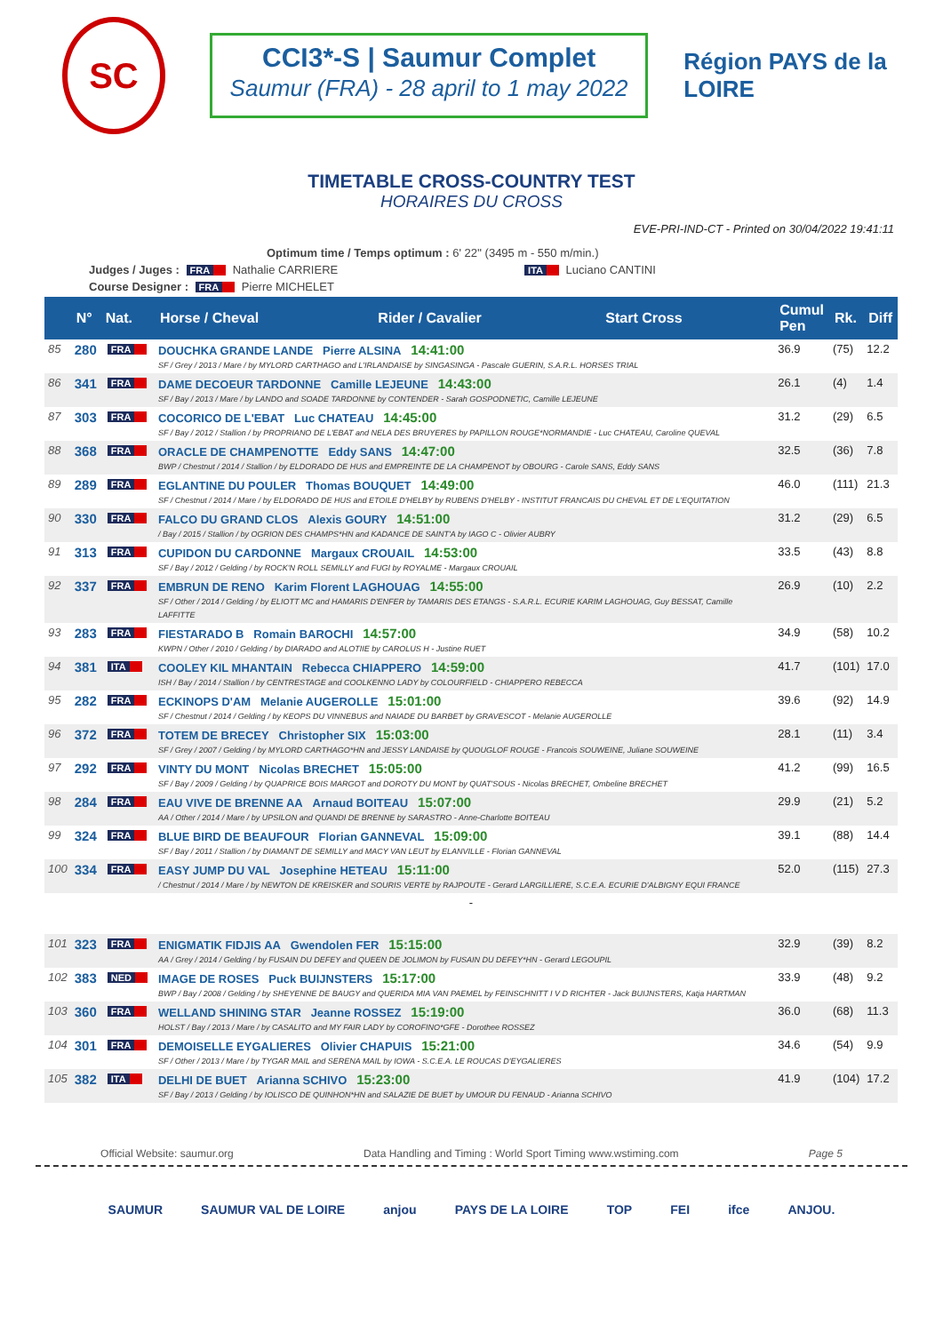SC
CCI3*-S | Saumur Complet
Saumur (FRA) - 28 april to 1 may 2022
Région PAYS de la LOIRE
TIMETABLE CROSS-COUNTRY TEST
HORAIRES DU CROSS
EVE-PRI-IND-CT - Printed on 30/04/2022 19:41:11
Optimum time / Temps optimum : 6' 22'' (3495 m - 550 m/min.)
Judges / Juges : FRA Nathalie CARRIERE ITA Luciano CANTINI
Course Designer : FRA Pierre MICHELET
| | N° | Nat. | Horse / Cheval | Rider / Cavalier | Start Cross | Cumul Pen | Rk. | Diff |
| --- | --- | --- | --- | --- | --- | --- | --- | --- |
| 85 | 280 | FRA | DOUCHKA GRANDE LANDE Pierre ALSINA 14:41:00 SF / Grey / 2013 / Mare / by MYLORD CARTHAGO and L'IRLANDAISE by SINGASINGA - Pascale GUERIN, S.A.R.L. HORSES TRIAL | | | 36.9 | (75) | 12.2 |
| 86 | 341 | FRA | DAME DECOEUR TARDONNE Camille LEJEUNE 14:43:00 SF / Bay / 2013 / Mare / by LANDO and SOADE TARDONNE by CONTENDER - Sarah GOSPODNETIC, Camille LEJEUNE | | | 26.1 | (4) | 1.4 |
| 87 | 303 | FRA | COCORICO DE L'EBAT Luc CHATEAU 14:45:00 SF / Bay / 2012 / Stallion / by PROPRIANO DE L'EBAT and NELA DES BRUYERES by PAPILLON ROUGE*NORMANDIE - Luc CHATEAU, Caroline QUEVAL | | | 31.2 | (29) | 6.5 |
| 88 | 368 | FRA | ORACLE DE CHAMPENOTTE Eddy SANS 14:47:00 BWP / Chestnut / 2014 / Stallion / by ELDORADO DE HUS and EMPREINTE DE LA CHAMPENOT by OBOURG - Carole SANS, Eddy SANS | | | 32.5 | (36) | 7.8 |
| 89 | 289 | FRA | EGLANTINE DU POULER Thomas BOUQUET 14:49:00 SF / Chestnut / 2014 / Mare / by ELDORADO DE HUS and ETOILE D'HELBY by RUBENS D'HELBY - INSTITUT FRANCAIS DU CHEVAL ET DE L'EQUITATION | | | 46.0 | (111) | 21.3 |
| 90 | 330 | FRA | FALCO DU GRAND CLOS Alexis GOURY 14:51:00 / Bay / 2015 / Stallion / by OGRION DES CHAMPS*HN and KADANCE DE SAINT'A by IAGO C - Olivier AUBRY | | | 31.2 | (29) | 6.5 |
| 91 | 313 | FRA | CUPIDON DU CARDONNE Margaux CROUAIL 14:53:00 SF / Bay / 2012 / Gelding / by ROCK'N ROLL SEMILLY and FUGI by ROYALME - Margaux CROUAIL | | | 33.5 | (43) | 8.8 |
| 92 | 337 | FRA | EMBRUN DE RENO Karim Florent LAGHOUAG 14:55:00 SF / Other / 2014 / Gelding / by ELIOTT MC and HAMARIS D'ENFER by TAMARIS DES ETANGS - S.A.R.L. ECURIE KARIM LAGHOUAG, Guy BESSAT, Camille LAFFITTE | | | 26.9 | (10) | 2.2 |
| 93 | 283 | FRA | FIESTARADO B Romain BAROCHI 14:57:00 KWPN / Other / 2010 / Gelding / by DIARADO and ALOTIIE by CAROLUS H - Justine RUET | | | 34.9 | (58) | 10.2 |
| 94 | 381 | ITA | COOLEY KIL MHANTAIN Rebecca CHIAPPERO 14:59:00 ISH / Bay / 2014 / Stallion / by CENTRESTAGE and COOLKENNO LADY by COLOURFIELD - CHIAPPERO REBECCA | | | 41.7 | (101) | 17.0 |
| 95 | 282 | FRA | ECKINOPS D'AM Melanie AUGEROLLE 15:01:00 SF / Chestnut / 2014 / Gelding / by KEOPS DU VINNEBUS and NAIADE DU BARBET by GRAVESCOT - Melanie AUGEROLLE | | | 39.6 | (92) | 14.9 |
| 96 | 372 | FRA | TOTEM DE BRECEY Christopher SIX 15:03:00 SF / Grey / 2007 / Gelding / by MYLORD CARTHAGO*HN and JESSY LANDAISE by QUOUGLOF ROUGE - Francois SOUWEINE, Juliane SOUWEINE | | | 28.1 | (11) | 3.4 |
| 97 | 292 | FRA | VINTY DU MONT Nicolas BRECHET 15:05:00 SF / Bay / 2009 / Gelding / by QUAPRICE BOIS MARGOT and DOROTY DU MONT by QUAT'SOUS - Nicolas BRECHET, Ombeline BRECHET | | | 41.2 | (99) | 16.5 |
| 98 | 284 | FRA | EAU VIVE DE BRENNE AA Arnaud BOITEAU 15:07:00 AA / Other / 2014 / Mare / by UPSILON and QUANDI DE BRENNE by SARASTRO - Anne-Charlotte BOITEAU | | | 29.9 | (21) | 5.2 |
| 99 | 324 | FRA | BLUE BIRD DE BEAUFOUR Florian GANNEVAL 15:09:00 SF / Bay / 2011 / Stallion / by DIAMANT DE SEMILLY and MACY VAN LEUT by ELANVILLE - Florian GANNEVAL | | | 39.1 | (88) | 14.4 |
| 100 | 334 | FRA | EASY JUMP DU VAL Josephine HETEAU 15:11:00 / Chestnut / 2014 / Mare / by NEWTON DE KREISKER and SOURIS VERTE by RAJPOUTE - Gerard LARGILLIERE, S.C.E.A. ECURIE D'ALBIGNY EQUI FRANCE | | | 52.0 | (115) | 27.3 |
| - | | | | | | | | |
| 101 | 323 | FRA | ENIGMATIK FIDJIS AA Gwendolen FER 15:15:00 AA / Grey / 2014 / Gelding / by FUSAIN DU DEFEY and QUEEN DE JOLIMON by FUSAIN DU DEFEY*HN - Gerard LEGOUPIL | | | 32.9 | (39) | 8.2 |
| 102 | 383 | NED | IMAGE DE ROSES Puck BUIJNSTERS 15:17:00 BWP / Bay / 2008 / Gelding / by SHEYENNE DE BAUGY and QUERIDA MIA VAN PAEMEL by FEINSCHNITT I V D RICHTER - Jack BUIJNSTERS, Katja HARTMAN | | | 33.9 | (48) | 9.2 |
| 103 | 360 | FRA | WELLAND SHINING STAR Jeanne ROSSEZ 15:19:00 HOLST / Bay / 2013 / Mare / by CASALITO and MY FAIR LADY by COROFINO*GFE - Dorothee ROSSEZ | | | 36.0 | (68) | 11.3 |
| 104 | 301 | FRA | DEMOISELLE EYGALIERES Olivier CHAPUIS 15:21:00 SF / Other / 2013 / Mare / by TYGAR MAIL and SERENA MAIL by IOWA - S.C.E.A. LE ROUCAS D'EYGALIERES | | | 34.6 | (54) | 9.9 |
| 105 | 382 | ITA | DELHI DE BUET Arianna SCHIVO 15:23:00 SF / Bay / 2013 / Gelding / by IOLISCO DE QUINHON*HN and SALAZIE DE BUET by UMOUR DU FENAUD - Arianna SCHIVO | | | 41.9 | (104) | 17.2 |
Official Website: saumur.org Data Handling and Timing : World Sport Timing www.wstiming.com Page 5
SAUMUR SAUMUR VAL DE LOIRE anjou PAYS DE LA LOIRE TOP FEI ifce ANJOU.